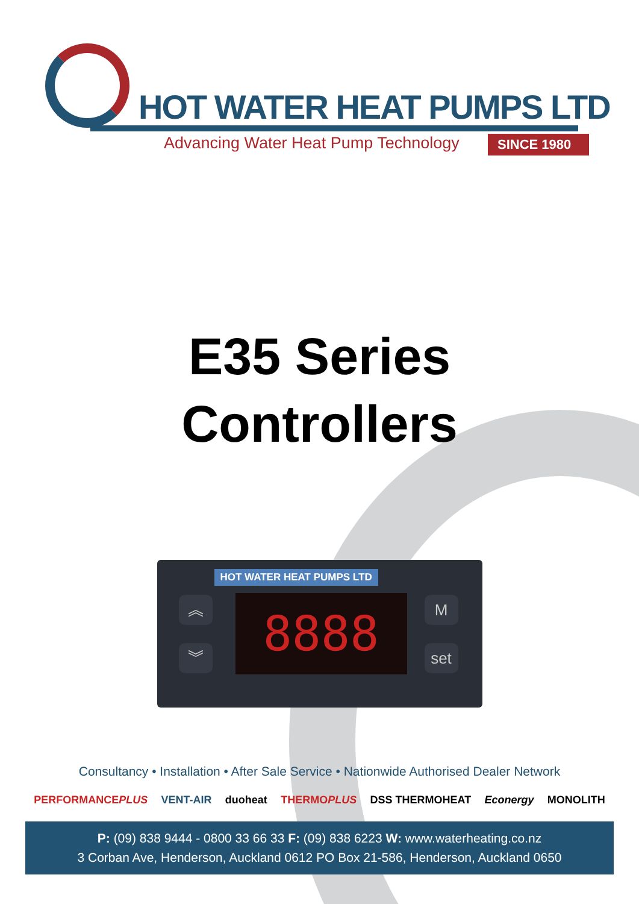HOT WATER HEAT PUMPS LTD
Advancing Water Heat Pump Technology
SINCE 1980
E35 Series
Controllers
HOT WATER HEAT PUMPS LTD
︽
︾
8888 M
set
Consultancy • Installation • After Sale Service • Nationwide Authorised Dealer Network
PERFORMANCEPLUS VENT-AIR duoheat THERMOPLUS DSS THERMOHEAT Econergy MONOLITH
P: (09) 838 9444 - 0800 33 66 33 F: (09) 838 6223 W: www.waterheating.co.nz
3 Corban Ave, Henderson, Auckland 0612 PO Box 21-586, Henderson, Auckland 0650